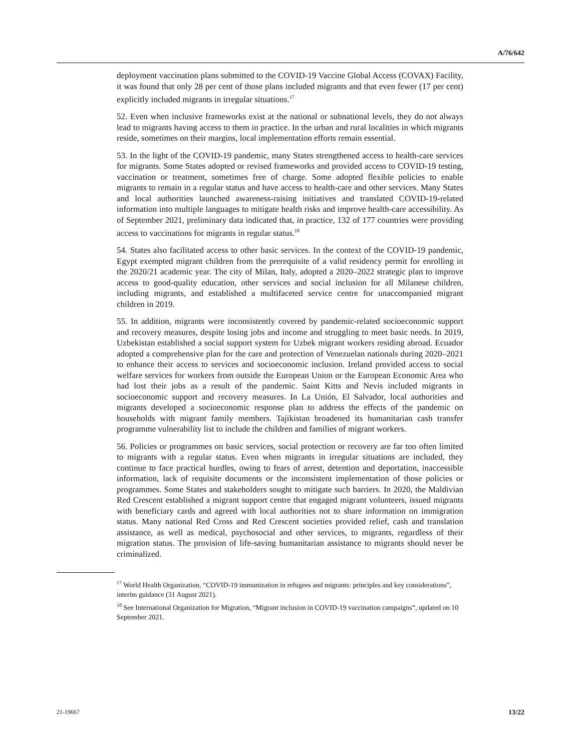A/76/642
deployment vaccination plans submitted to the COVID-19 Vaccine Global Access (COVAX) Facility, it was found that only 28 per cent of those plans included migrants and that even fewer (17 per cent) explicitly included migrants in irregular situations.<sup>17</sup>
52. Even when inclusive frameworks exist at the national or subnational levels, they do not always lead to migrants having access to them in practice. In the urban and rural localities in which migrants reside, sometimes on their margins, local implementation efforts remain essential.
53. In the light of the COVID-19 pandemic, many States strengthened access to health-care services for migrants. Some States adopted or revised frameworks and provided access to COVID-19 testing, vaccination or treatment, sometimes free of charge. Some adopted flexible policies to enable migrants to remain in a regular status and have access to health-care and other services. Many States and local authorities launched awareness-raising initiatives and translated COVID-19-related information into multiple languages to mitigate health risks and improve health-care accessibility. As of September 2021, preliminary data indicated that, in practice, 132 of 177 countries were providing access to vaccinations for migrants in regular status.<sup>18</sup>
54. States also facilitated access to other basic services. In the context of the COVID-19 pandemic, Egypt exempted migrant children from the prerequisite of a valid residency permit for enrolling in the 2020/21 academic year. The city of Milan, Italy, adopted a 2020–2022 strategic plan to improve access to good-quality education, other services and social inclusion for all Milanese children, including migrants, and established a multifaceted service centre for unaccompanied migrant children in 2019.
55. In addition, migrants were inconsistently covered by pandemic-related socioeconomic support and recovery measures, despite losing jobs and income and struggling to meet basic needs. In 2019, Uzbekistan established a social support system for Uzbek migrant workers residing abroad. Ecuador adopted a comprehensive plan for the care and protection of Venezuelan nationals during 2020–2021 to enhance their access to services and socioeconomic inclusion. Ireland provided access to social welfare services for workers from outside the European Union or the European Economic Area who had lost their jobs as a result of the pandemic. Saint Kitts and Nevis included migrants in socioeconomic support and recovery measures. In La Unión, El Salvador, local authorities and migrants developed a socioeconomic response plan to address the effects of the pandemic on households with migrant family members. Tajikistan broadened its humanitarian cash transfer programme vulnerability list to include the children and families of migrant workers.
56. Policies or programmes on basic services, social protection or recovery are far too often limited to migrants with a regular status. Even when migrants in irregular situations are included, they continue to face practical hurdles, owing to fears of arrest, detention and deportation, inaccessible information, lack of requisite documents or the inconsistent implementation of those policies or programmes. Some States and stakeholders sought to mitigate such barriers. In 2020, the Maldivian Red Crescent established a migrant support centre that engaged migrant volunteers, issued migrants with beneficiary cards and agreed with local authorities not to share information on immigration status. Many national Red Cross and Red Crescent societies provided relief, cash and translation assistance, as well as medical, psychosocial and other services, to migrants, regardless of their migration status. The provision of life-saving humanitarian assistance to migrants should never be criminalized.
<sup>17</sup> World Health Organization, “COVID-19 immunization in refugees and migrants: principles and key considerations”, interim guidance (31 August 2021).
<sup>18</sup> See International Organization for Migration, “Migrant inclusion in COVID-19 vaccination campaigns”, updated on 10 September 2021.
21-19667 13/22